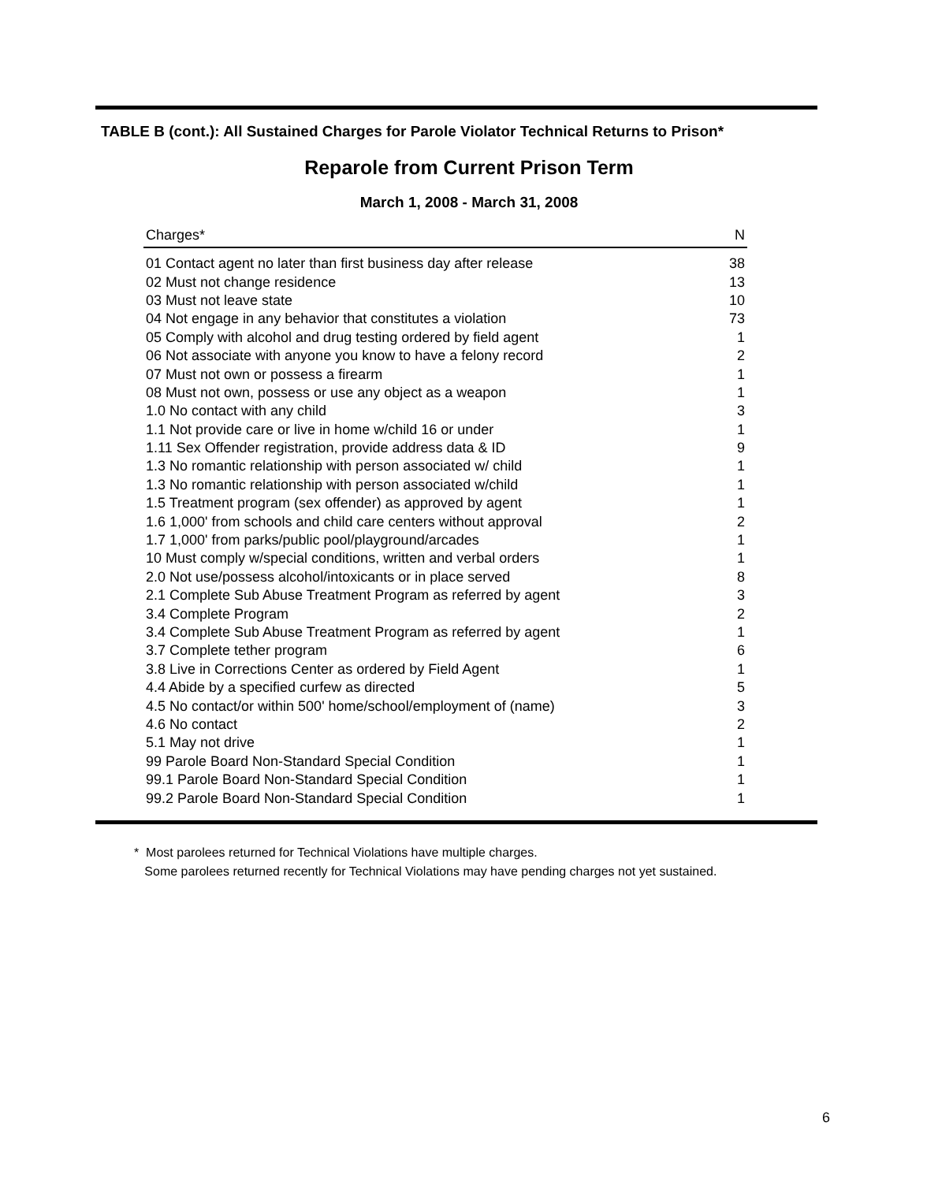TABLE B (cont.): All Sustained Charges for Parole Violator Technical Returns to Prison*
Reparole from Current Prison Term
March 1, 2008 - March 31, 2008
| Charges* | N |
| --- | --- |
| 01 Contact agent no later than first business day after release | 38 |
| 02 Must not change residence | 13 |
| 03 Must not leave state | 10 |
| 04 Not engage in any behavior that constitutes a violation | 73 |
| 05 Comply with alcohol and drug testing ordered by field agent | 1 |
| 06 Not associate with anyone you know to have a felony record | 2 |
| 07 Must not own or possess a firearm | 1 |
| 08 Must not own, possess or use any object as a weapon | 1 |
| 1.0 No contact with any child | 3 |
| 1.1 Not provide care or live in home w/child 16 or under | 1 |
| 1.11 Sex Offender registration, provide address data & ID | 9 |
| 1.3 No romantic relationship with person associated w/ child | 1 |
| 1.3 No romantic relationship with person associated w/child | 1 |
| 1.5 Treatment program (sex offender) as approved by agent | 1 |
| 1.6 1,000' from schools and child care centers without approval | 2 |
| 1.7 1,000' from parks/public pool/playground/arcades | 1 |
| 10 Must comply w/special conditions, written and verbal orders | 1 |
| 2.0 Not use/possess alcohol/intoxicants or in place served | 8 |
| 2.1 Complete Sub Abuse Treatment Program as referred by agent | 3 |
| 3.4 Complete Program | 2 |
| 3.4 Complete Sub Abuse Treatment Program as referred by agent | 1 |
| 3.7 Complete tether program | 6 |
| 3.8 Live in Corrections Center as ordered by Field Agent | 1 |
| 4.4 Abide by a specified curfew as directed | 5 |
| 4.5 No contact/or within 500' home/school/employment of (name) | 3 |
| 4.6 No contact | 2 |
| 5.1 May not drive | 1 |
| 99 Parole Board Non-Standard Special Condition | 1 |
| 99.1 Parole Board Non-Standard Special Condition | 1 |
| 99.2 Parole Board Non-Standard Special Condition | 1 |
* Most parolees returned for Technical Violations have multiple charges.
Some parolees returned recently for Technical Violations may have pending charges not yet sustained.
6